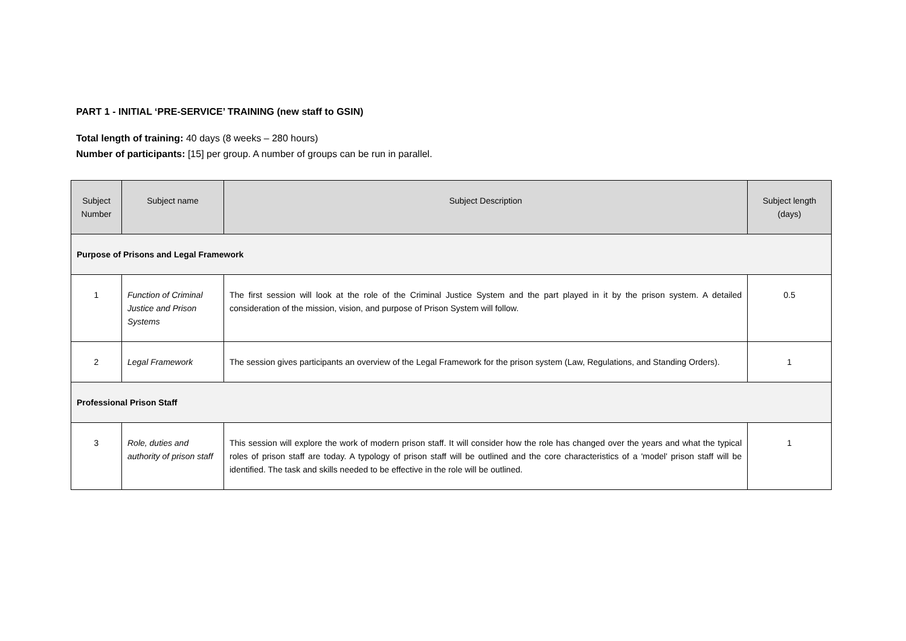PART 1 - INITIAL ‘PRE-SERVICE’ TRAINING (new staff to GSIN)
Total length of training: 40 days (8 weeks – 280 hours)
Number of participants: [15] per group. A number of groups can be run in parallel.
| Subject Number | Subject name | Subject Description | Subject length (days) |
| --- | --- | --- | --- |
| Purpose of Prisons and Legal Framework | | | |
| 1 | Function of Criminal Justice and Prison Systems | The first session will look at the role of the Criminal Justice System and the part played in it by the prison system. A detailed consideration of the mission, vision, and purpose of Prison System will follow. | 0.5 |
| 2 | Legal Framework | The session gives participants an overview of the Legal Framework for the prison system (Law, Regulations, and Standing Orders). | 1 |
| Professional Prison Staff | | | |
| 3 | Role, duties and authority of prison staff | This session will explore the work of modern prison staff. It will consider how the role has changed over the years and what the typical roles of prison staff are today. A typology of prison staff will be outlined and the core characteristics of a 'model' prison staff will be identified. The task and skills needed to be effective in the role will be outlined. | 1 |